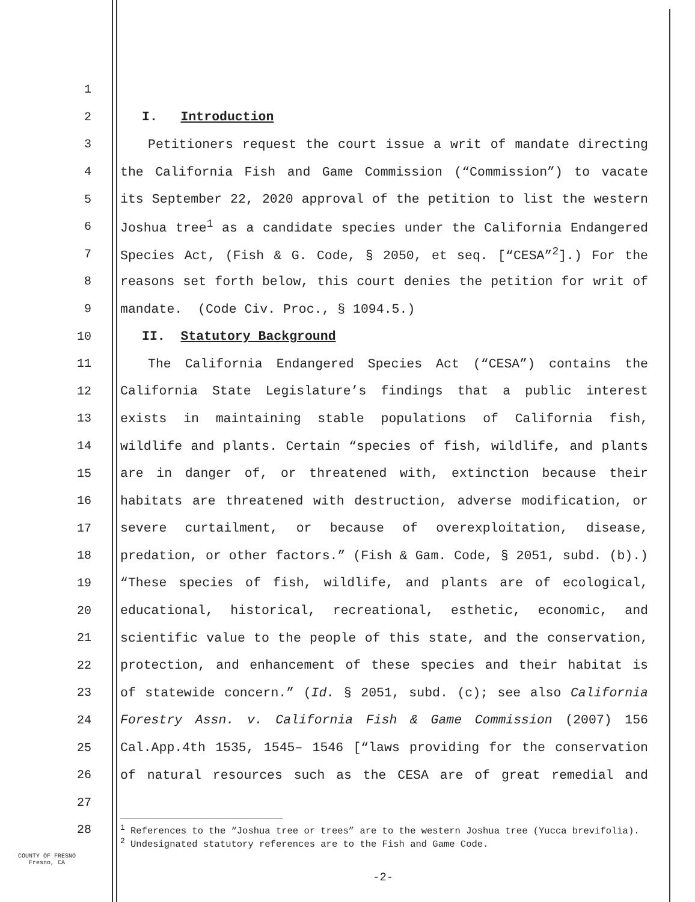1
2 I. Introduction
3 Petitioners request the court issue a writ of mandate directing
4 the California Fish and Game Commission (“Commission”) to vacate
5 its September 22, 2020 approval of the petition to list the western
6 Joshua tree<sup>1</sup> as a candidate species under the California Endangered
7 Species Act, (Fish & G. Code, § 2050, et seq. [“CESA”<sup>2</sup>].) For the
8 reasons set forth below, this court denies the petition for writ of
9 mandate. (Code Civ. Proc., § 1094.5.)
10 II. Statutory Background
11 The California Endangered Species Act (“CESA”) contains the
12 California State Legislature’s findings that a public interest
13 exists in maintaining stable populations of California fish,
14 wildlife and plants. Certain “species of fish, wildlife, and plants
15 are in danger of, or threatened with, extinction because their
16 habitats are threatened with destruction, adverse modification, or
17 severe curtailment, or because of overexploitation, disease,
18 predation, or other factors.” (Fish & Gam. Code, § 2051, subd. (b).)
19 “These species of fish, wildlife, and plants are of ecological,
20 educational, historical, recreational, esthetic, economic, and
21 scientific value to the people of this state, and the conservation,
22 protection, and enhancement of these species and their habitat is
23 of statewide concern.” (Id. § 2051, subd. (c); see also California
24 Forestry Assn. v. California Fish & Game Commission (2007) 156
25 Cal.App.4th 1535, 1545– 1546 [“laws providing for the conservation
26 of natural resources such as the CESA are of great remedial and
27
28
<sup>1</sup> References to the “Joshua tree or trees” are to the western Joshua tree (Yucca brevifolia).
<sup>2</sup> Undesignated statutory references are to the Fish and Game Code.
COUNTY OF FRESNO
Fresno, CA
-2-